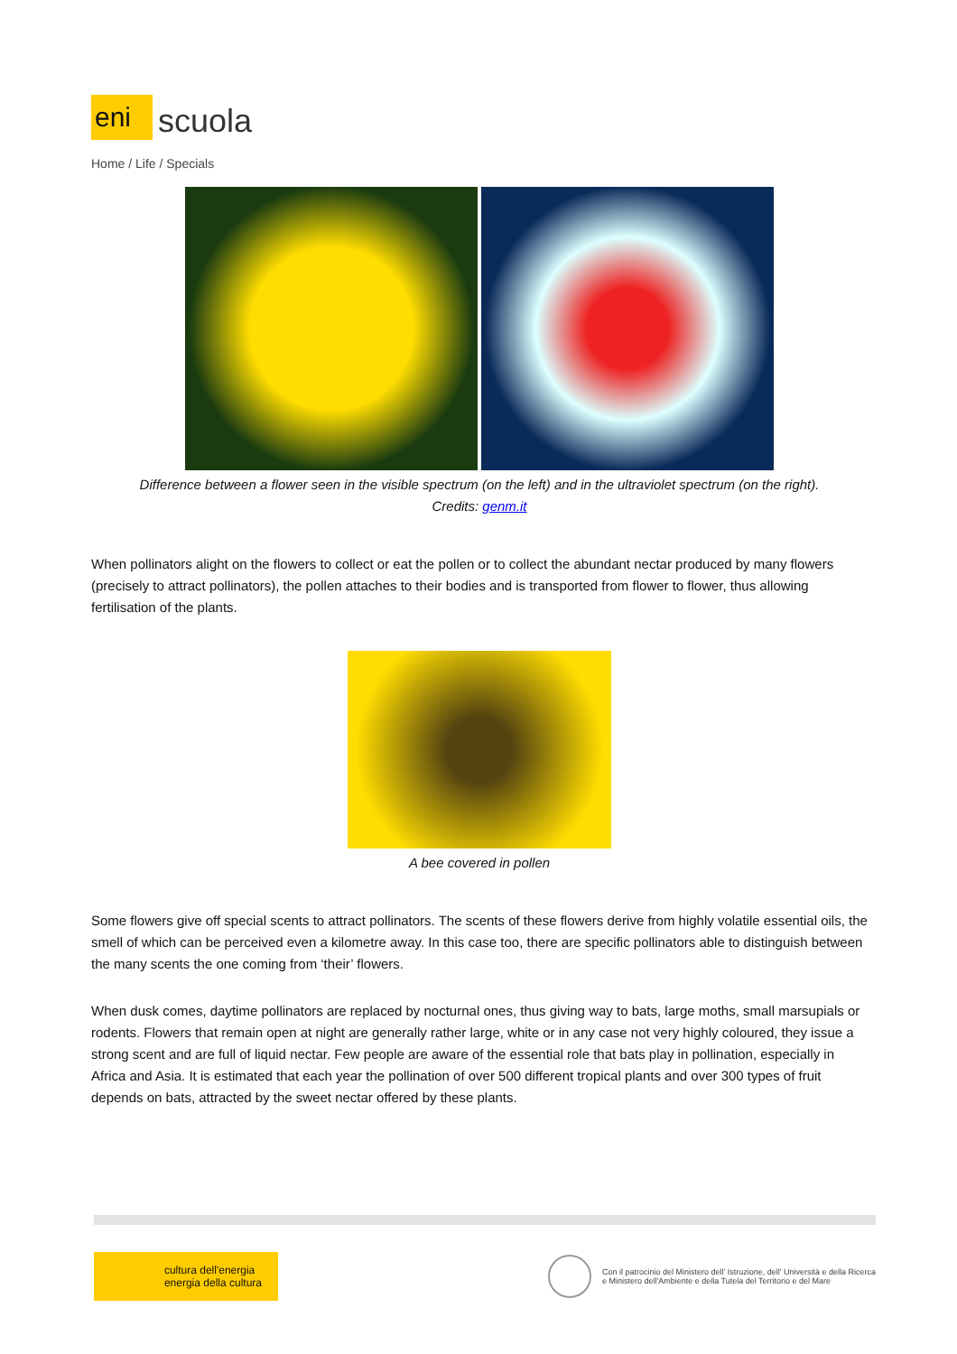eni
scuola
Home / Life / Specials
Difference between a flower seen in the visible spectrum (on the left) and in the ultraviolet spectrum (on the right).
Credits: genm.it
When pollinators alight on the flowers to collect or eat the pollen or to collect the abundant nectar produced by many flowers (precisely to attract pollinators), the pollen attaches to their bodies and is transported from flower to flower, thus allowing fertilisation of the plants.
A bee covered in pollen
Some flowers give off special scents to attract pollinators. The scents of these flowers derive from highly volatile essential oils, the smell of which can be perceived even a kilometre away. In this case too, there are specific pollinators able to distinguish between the many scents the one coming from ‘their’ flowers.
When dusk comes, daytime pollinators are replaced by nocturnal ones, thus giving way to bats, large moths, small marsupials or rodents. Flowers that remain open at night are generally rather large, white or in any case not very highly coloured, they issue a strong scent and are full of liquid nectar. Few people are aware of the essential role that bats play in pollination, especially in Africa and Asia. It is estimated that each year the pollination of over 500 different tropical plants and over 300 types of fruit depends on bats, attracted by the sweet nectar offered by these plants.
cultura dell'energia
energia della cultura
Con il patrocinio del Ministero dell' Istruzione, dell' Università e della Ricerca
e Ministero dell'Ambiente e della Tutela del Territorio e del Mare